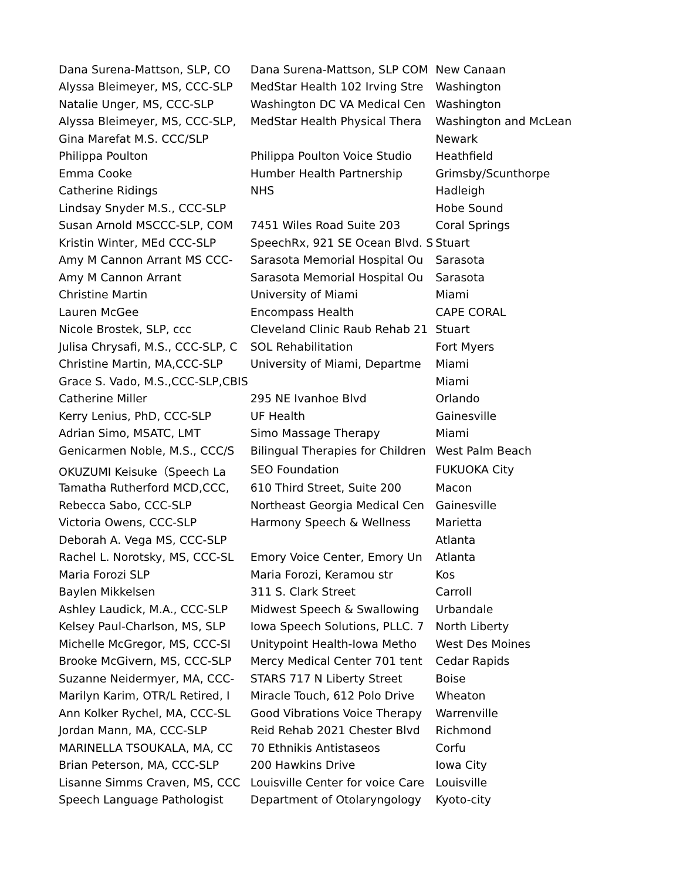| Dana Surena-Mattson, SLP, CO | Dana Surena-Mattson, SLP COM | New Canaan |
| Alyssa Bleimeyer, MS, CCC-SLP | MedStar Health 102 Irving Stre | Washington |
| Natalie Unger, MS, CCC-SLP | Washington DC VA Medical Cen | Washington |
| Alyssa Bleimeyer, MS, CCC-SLP, | MedStar Health Physical Thera | Washington and McLean |
| Gina Marefat M.S. CCC/SLP | | Newark |
| Philippa Poulton | Philippa Poulton Voice Studio | Heathfield |
| Emma Cooke | Humber Health Partnership | Grimsby/Scunthorpe |
| Catherine Ridings | NHS | Hadleigh |
| Lindsay Snyder M.S., CCC-SLP | | Hobe Sound |
| Susan Arnold MSCCC-SLP, COM | 7451 Wiles Road Suite 203 | Coral Springs |
| Kristin Winter, MEd CCC-SLP | SpeechRx, 921 SE Ocean Blvd. S | Stuart |
| Amy M Cannon Arrant MS CCC- | Sarasota Memorial Hospital Ou | Sarasota |
| Amy M Cannon Arrant | Sarasota Memorial Hospital Ou | Sarasota |
| Christine Martin | University of Miami | Miami |
| Lauren McGee | Encompass Health | CAPE CORAL |
| Nicole Brostek, SLP, ccc | Cleveland Clinic Raub Rehab 21 | Stuart |
| Julisa Chrysafi, M.S., CCC-SLP, C | SOL Rehabilitation | Fort Myers |
| Christine Martin, MA,CCC-SLP | University of Miami, Departme | Miami |
| Grace S. Vado, M.S.,CCC-SLP,CBIS | | Miami |
| Catherine Miller | 295 NE Ivanhoe Blvd | Orlando |
| Kerry Lenius, PhD, CCC-SLP | UF Health | Gainesville |
| Adrian Simo, MSATC, LMT | Simo Massage Therapy | Miami |
| Genicarmen Noble, M.S., CCC/S | Bilingual Therapies for Children | West Palm Beach |
| OKUZUMI Keisuke（Speech La | SEO Foundation | FUKUOKA City |
| Tamatha Rutherford MCD,CCC, | 610 Third Street, Suite 200 | Macon |
| Rebecca Sabo, CCC-SLP | Northeast Georgia Medical Cen | Gainesville |
| Victoria Owens, CCC-SLP | Harmony Speech & Wellness | Marietta |
| Deborah A. Vega MS, CCC-SLP | | Atlanta |
| Rachel L. Norotsky, MS, CCC-SL | Emory Voice Center, Emory Un | Atlanta |
| Maria Forozi SLP | Maria Forozi, Keramou str | Kos |
| Baylen Mikkelsen | 311 S. Clark Street | Carroll |
| Ashley Laudick, M.A., CCC-SLP | Midwest Speech & Swallowing | Urbandale |
| Kelsey Paul-Charlson, MS, SLP | Iowa Speech Solutions, PLLC. 7 | North Liberty |
| Michelle McGregor, MS, CCC-SI | Unitypoint Health-Iowa Metho | West Des Moines |
| Brooke McGivern, MS, CCC-SLP | Mercy Medical Center 701 tent | Cedar Rapids |
| Suzanne Neidermyer, MA, CCC- | STARS 717 N Liberty Street | Boise |
| Marilyn Karim, OTR/L Retired, I | Miracle Touch, 612 Polo Drive | Wheaton |
| Ann Kolker Rychel, MA, CCC-SL | Good Vibrations Voice Therapy | Warrenville |
| Jordan Mann, MA, CCC-SLP | Reid Rehab 2021 Chester Blvd | Richmond |
| MARINELLA TSOUKALA, MA, CC | 70 Ethnikis Antistaseos | Corfu |
| Brian Peterson, MA, CCC-SLP | 200 Hawkins Drive | Iowa City |
| Lisanne Simms Craven, MS, CCC | Louisville Center for voice Care | Louisville |
| Speech Language Pathologist | Department of Otolaryngology | Kyoto-city |